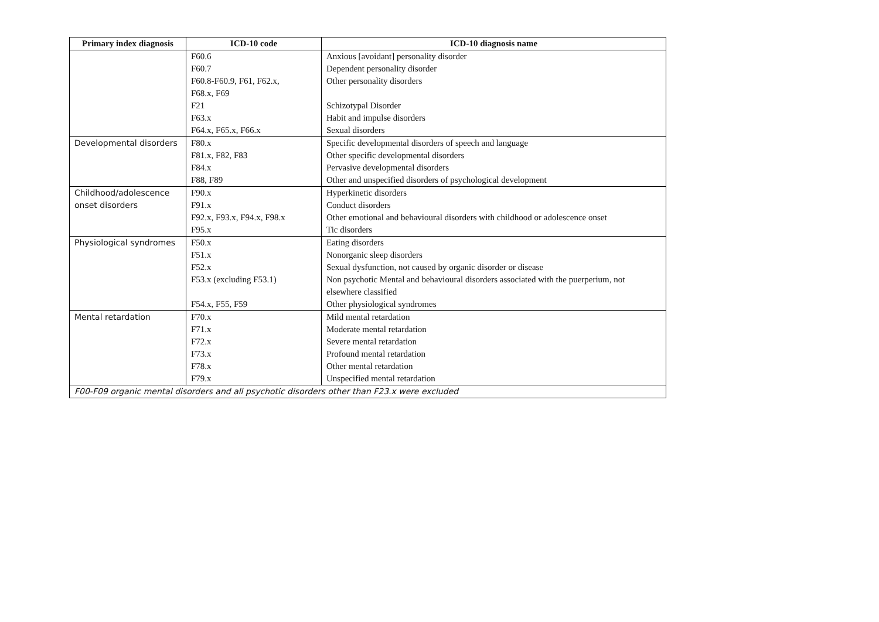| Primary index diagnosis | ICD-10 code | ICD-10 diagnosis name |
| --- | --- | --- |
| | F60.6 | Anxious [avoidant] personality disorder |
| | F60.7 | Dependent personality disorder |
| | F60.8-F60.9, F61, F62.x, F68.x, F69 | Other personality disorders |
| | F21 | Schizotypal Disorder |
| | F63.x | Habit and impulse disorders |
| | F64.x, F65.x, F66.x | Sexual disorders |
| Developmental disorders | F80.x | Specific developmental disorders of speech and language |
| | F81.x, F82, F83 | Other specific developmental disorders |
| | F84.x | Pervasive developmental disorders |
| | F88, F89 | Other and unspecified disorders of psychological development |
| Childhood/adolescence onset disorders | F90.x | Hyperkinetic disorders |
| | F91.x | Conduct disorders |
| | F92.x, F93.x, F94.x, F98.x | Other emotional and behavioural disorders with childhood or adolescence onset |
| | F95.x | Tic disorders |
| Physiological syndromes | F50.x | Eating disorders |
| | F51.x | Nonorganic sleep disorders |
| | F52.x | Sexual dysfunction, not caused by organic disorder or disease |
| | F53.x (excluding F53.1) | Non psychotic Mental and behavioural disorders associated with the puerperium, not elsewhere classified |
| | F54.x, F55, F59 | Other physiological syndromes |
| Mental retardation | F70.x | Mild mental retardation |
| | F71.x | Moderate mental retardation |
| | F72.x | Severe mental retardation |
| | F73.x | Profound mental retardation |
| | F78.x | Other mental retardation |
| | F79.x | Unspecified mental retardation |
| F00-F09 organic mental disorders and all psychotic disorders other than F23.x were excluded | | |